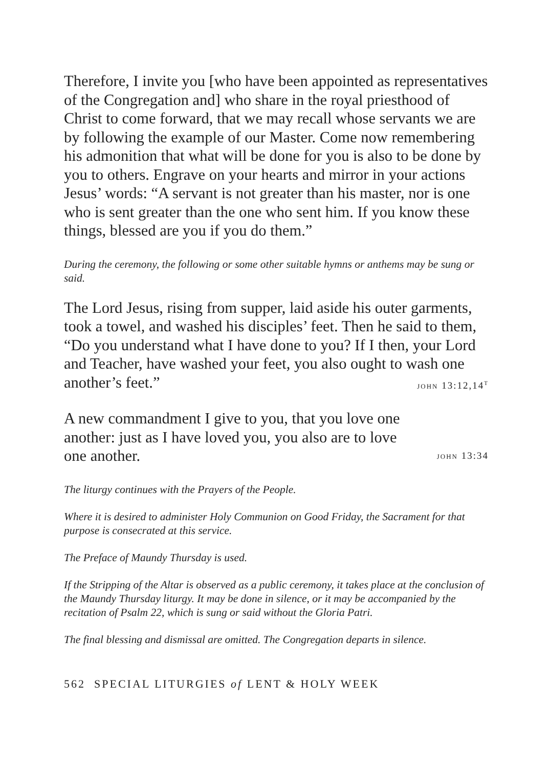Therefore, I invite you [who have been appointed as representatives of the Congregation and] who share in the royal priesthood of Christ to come forward, that we may recall whose servants we are by following the example of our Master. Come now remembering his admonition that what will be done for you is also to be done by you to others. Engrave on your hearts and mirror in your actions Jesus’ words: “A servant is not greater than his master, nor is one who is sent greater than the one who sent him. If you know these things, blessed are you if you do them.”
During the ceremony, the following or some other suitable hymns or anthems may be sung or said.
The Lord Jesus, rising from supper, laid aside his outer garments, took a towel, and washed his disciples’ feet. Then he said to them, “Do you understand what I have done to you? If I then, your Lord and Teacher, have washed your feet, you also ought to wash one another’s feet.” john 13:12,14<sup>t</sup>
A new commandment I give to you, that you love one another: just as I have loved you, you also are to love one another. john 13:34
The liturgy continues with the Prayers of the People.
Where it is desired to administer Holy Communion on Good Friday, the Sacrament for that purpose is consecrated at this service.
The Preface of Maundy Thursday is used.
If the Stripping of the Altar is observed as a public ceremony, it takes place at the conclusion of the Maundy Thursday liturgy. It may be done in silence, or it may be accompanied by the recitation of Psalm 22, which is sung or said without the Gloria Patri.
The final blessing and dismissal are omitted. The Congregation departs in silence.
562 SPECIAL LITURGIES of LENT & HOLY WEEK